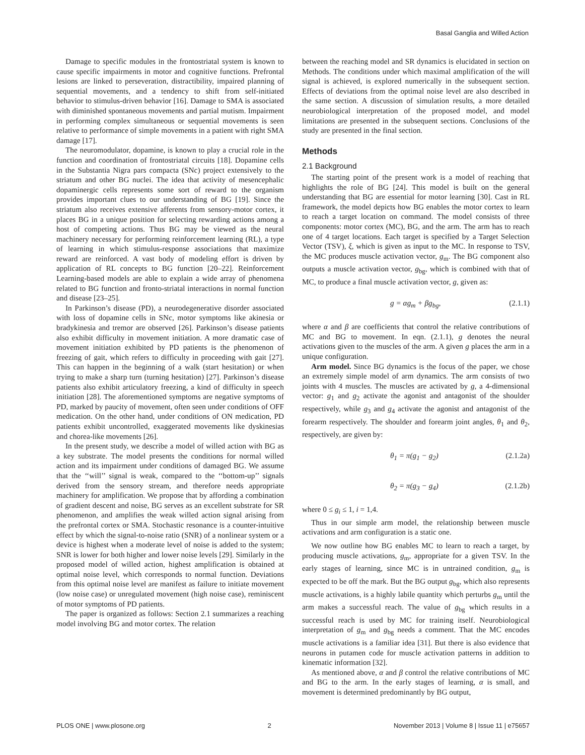Basal Ganglia and Willed Action
Damage to specific modules in the frontostriatal system is known to cause specific impairments in motor and cognitive functions. Prefrontal lesions are linked to perseveration, distractibility, impaired planning of sequential movements, and a tendency to shift from self-initiated behavior to stimulus-driven behavior [16]. Damage to SMA is associated with diminished spontaneous movements and partial mutism. Impairment in performing complex simultaneous or sequential movements is seen relative to performance of simple movements in a patient with right SMA damage [17].
The neuromodulator, dopamine, is known to play a crucial role in the function and coordination of frontostriatal circuits [18]. Dopamine cells in the Substantia Nigra pars compacta (SNc) project extensively to the striatum and other BG nuclei. The idea that activity of mesencephalic dopaminergic cells represents some sort of reward to the organism provides important clues to our understanding of BG [19]. Since the striatum also receives extensive afferents from sensory-motor cortex, it places BG in a unique position for selecting rewarding actions among a host of competing actions. Thus BG may be viewed as the neural machinery necessary for performing reinforcement learning (RL), a type of learning in which stimulus-response associations that maximize reward are reinforced. A vast body of modeling effort is driven by application of RL concepts to BG function [20–22]. Reinforcement Learning-based models are able to explain a wide array of phenomena related to BG function and fronto-striatal interactions in normal function and disease [23–25].
In Parkinson’s disease (PD), a neurodegenerative disorder associated with loss of dopamine cells in SNc, motor symptoms like akinesia or bradykinesia and tremor are observed [26]. Parkinson’s disease patients also exhibit difficulty in movement initiation. A more dramatic case of movement initiation exhibited by PD patients is the phenomenon of freezing of gait, which refers to difficulty in proceeding with gait [27]. This can happen in the beginning of a walk (start hesitation) or when trying to make a sharp turn (turning hesitation) [27]. Parkinson’s disease patients also exhibit articulatory freezing, a kind of difficulty in speech initiation [28]. The aforementioned symptoms are negative symptoms of PD, marked by paucity of movement, often seen under conditions of OFF medication. On the other hand, under conditions of ON medication, PD patients exhibit uncontrolled, exaggerated movements like dyskinesias and chorea-like movements [26].
In the present study, we describe a model of willed action with BG as a key substrate. The model presents the conditions for normal willed action and its impairment under conditions of damaged BG. We assume that the ‘‘will’’ signal is weak, compared to the ‘‘bottom-up’’ signals derived from the sensory stream, and therefore needs appropriate machinery for amplification. We propose that by affording a combination of gradient descent and noise, BG serves as an excellent substrate for SR phenomenon, and amplifies the weak willed action signal arising from the prefrontal cortex or SMA. Stochastic resonance is a counter-intuitive effect by which the signal-to-noise ratio (SNR) of a nonlinear system or a device is highest when a moderate level of noise is added to the system; SNR is lower for both higher and lower noise levels [29]. Similarly in the proposed model of willed action, highest amplification is obtained at optimal noise level, which corresponds to normal function. Deviations from this optimal noise level are manifest as failure to initiate movement (low noise case) or unregulated movement (high noise case), reminiscent of motor symptoms of PD patients.
The paper is organized as follows: Section 2.1 summarizes a reaching model involving BG and motor cortex. The relation
between the reaching model and SR dynamics is elucidated in section on Methods. The conditions under which maximal amplification of the will signal is achieved, is explored numerically in the subsequent section. Effects of deviations from the optimal noise level are also described in the same section. A discussion of simulation results, a more detailed neurobiological interpretation of the proposed model, and model limitations are presented in the subsequent sections. Conclusions of the study are presented in the final section.
Methods
2.1 Background
The starting point of the present work is a model of reaching that highlights the role of BG [24]. This model is built on the general understanding that BG are essential for motor learning [30]. Cast in RL framework, the model depicts how BG enables the motor cortex to learn to reach a target location on command. The model consists of three components: motor cortex (MC), BG, and the arm. The arm has to reach one of 4 target locations. Each target is specified by a Target Selection Vector (TSV), ξ, which is given as input to the MC. In response to TSV, the MC produces muscle activation vector, g<sub>m</sub>. The BG component also outputs a muscle activation vector, g<sub>bg</sub>, which is combined with that of MC, to produce a final muscle activation vector, g, given as:
g = αg<sub>m</sub> + βg<sub>bg</sub>, (2.1.1)
where α and β are coefficients that control the relative contributions of MC and BG to movement. In eqn. (2.1.1), g denotes the neural activations given to the muscles of the arm. A given g places the arm in a unique configuration.
Arm model. Since BG dynamics is the focus of the paper, we chose an extremely simple model of arm dynamics. The arm consists of two joints with 4 muscles. The muscles are activated by g, a 4-dimensional vector: g<sub>1</sub> and g<sub>2</sub> activate the agonist and antagonist of the shoulder respectively, while g<sub>3</sub> and g<sub>4</sub> activate the agonist and antagonist of the forearm respectively. The shoulder and forearm joint angles, θ<sub>1</sub> and θ<sub>2</sub>, respectively, are given by:
θ<sub>1</sub> = π(g<sub>1</sub> − g<sub>2</sub>) (2.1.2a)
θ<sub>2</sub> = π(g<sub>3</sub> − g<sub>4</sub>) (2.1.2b)
where 0 ≤ g<sub>i</sub> ≤ 1, i = 1,4.
Thus in our simple arm model, the relationship between muscle activations and arm configuration is a static one.
We now outline how BG enables MC to learn to reach a target, by producing muscle activations, g<sub>m</sub>, appropriate for a given TSV. In the early stages of learning, since MC is in untrained condition, g<sub>m</sub> is expected to be off the mark. But the BG output g<sub>bg</sub>, which also represents muscle activations, is a highly labile quantity which perturbs g<sub>m</sub> until the arm makes a successful reach. The value of g<sub>bg</sub> which results in a successful reach is used by MC for training itself. Neurobiological interpretation of g<sub>m</sub> and g<sub>bg</sub> needs a comment. That the MC encodes muscle activations is a familiar idea [31]. But there is also evidence that neurons in putamen code for muscle activation patterns in addition to kinematic information [32].
As mentioned above, α and β control the relative contributions of MC and BG to the arm. In the early stages of learning, α is small, and movement is determined predominantly by BG output,
PLOS ONE | www.plosone.org 2 November 2013 | Volume 8 | Issue 11 | e75657